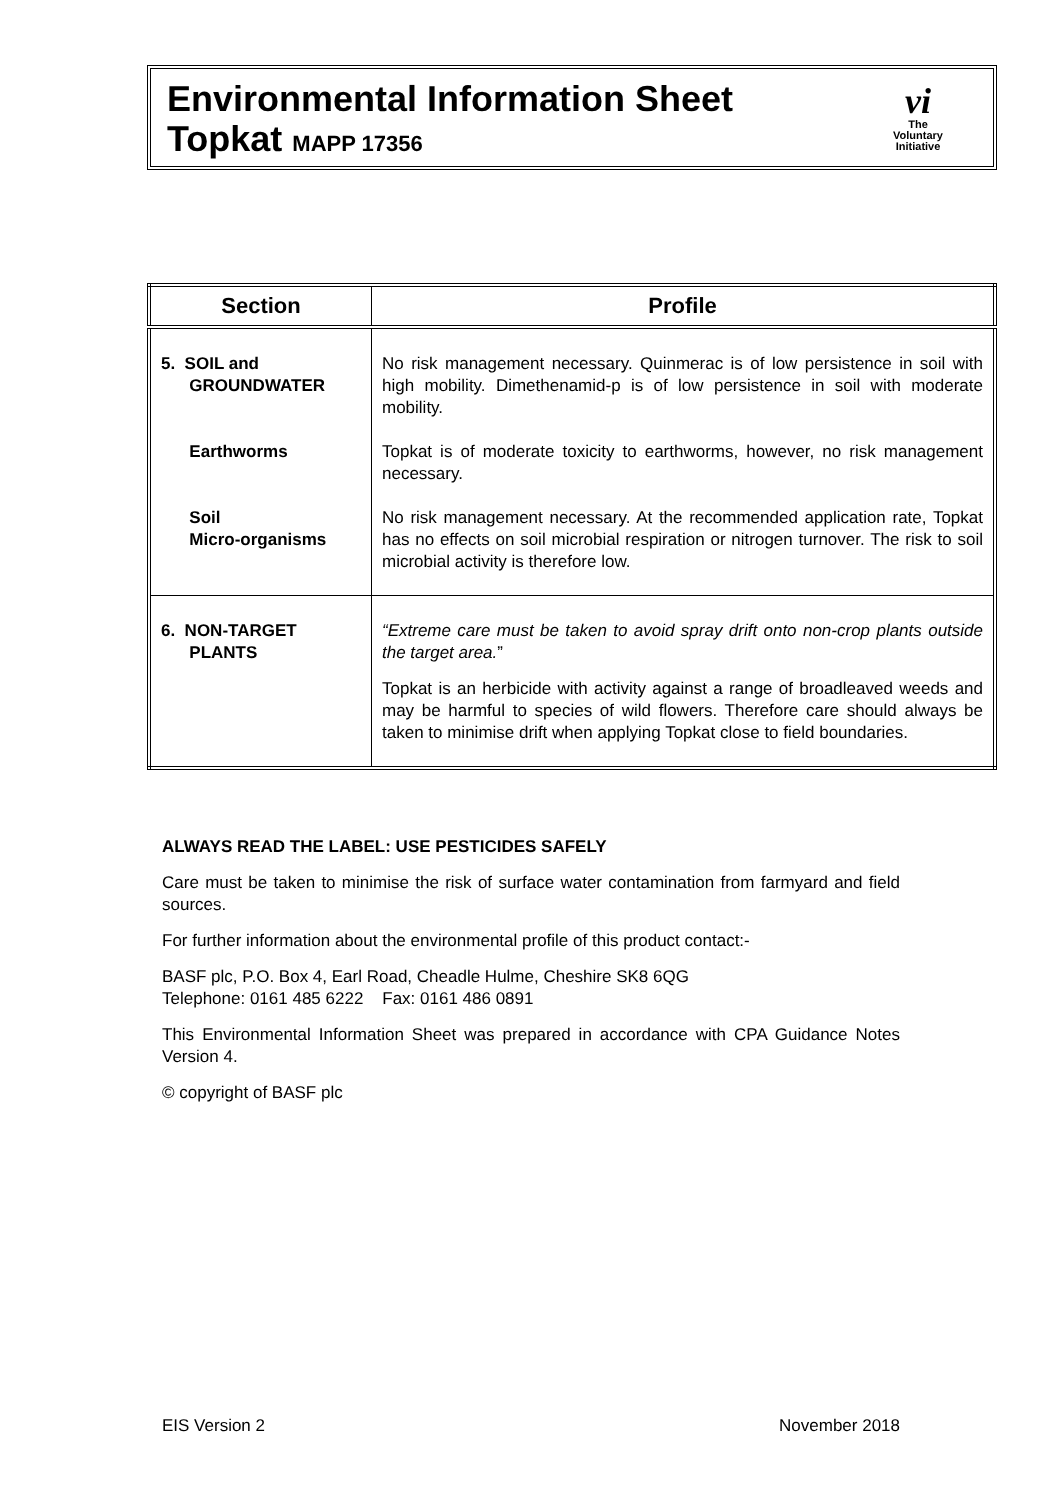Environmental Information Sheet
Topkat MAPP 17356
vi
The
Voluntary
Initiative
| Section | Profile |
| --- | --- |
| 5. SOIL and GROUNDWATER Earthworms Soil Micro-organisms | No risk management necessary. Quinmerac is of low persistence in soil with high mobility. Dimethenamid-p is of low persistence in soil with moderate mobility. Topkat is of moderate toxicity to earthworms, however, no risk management necessary. No risk management necessary. At the recommended application rate, Topkat has no effects on soil microbial respiration or nitrogen turnover. The risk to soil microbial activity is therefore low. |
| 6. NON-TARGET PLANTS | “Extreme care must be taken to avoid spray drift onto non-crop plants outside the target area. ” Topkat is an herbicide with activity against a range of broadleaved weeds and may be harmful to species of wild flowers. Therefore care should always be taken to minimise drift when applying Topkat close to field boundaries. |
ALWAYS READ THE LABEL: USE PESTICIDES SAFELY
Care must be taken to minimise the risk of surface water contamination from farmyard and field sources.
For further information about the environmental profile of this product contact:-
BASF plc, P.O. Box 4, Earl Road, Cheadle Hulme, Cheshire SK8 6QG
Telephone: 0161 485 6222 Fax: 0161 486 0891
This Environmental Information Sheet was prepared in accordance with CPA Guidance Notes Version 4.
© copyright of BASF plc
EIS Version 2 November 2018